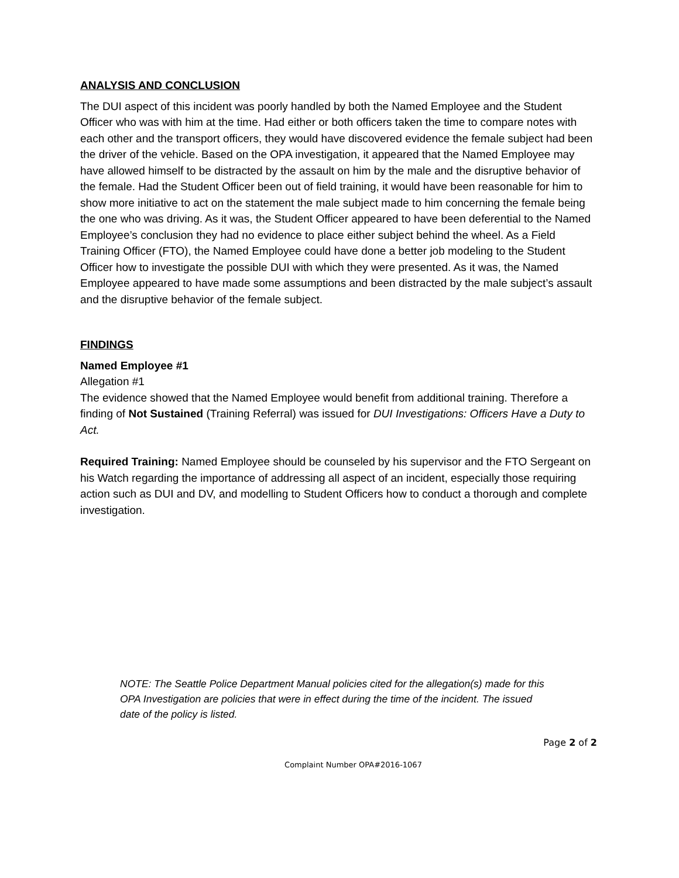ANALYSIS AND CONCLUSION
The DUI aspect of this incident was poorly handled by both the Named Employee and the Student Officer who was with him at the time. Had either or both officers taken the time to compare notes with each other and the transport officers, they would have discovered evidence the female subject had been the driver of the vehicle. Based on the OPA investigation, it appeared that the Named Employee may have allowed himself to be distracted by the assault on him by the male and the disruptive behavior of the female. Had the Student Officer been out of field training, it would have been reasonable for him to show more initiative to act on the statement the male subject made to him concerning the female being the one who was driving. As it was, the Student Officer appeared to have been deferential to the Named Employee’s conclusion they had no evidence to place either subject behind the wheel. As a Field Training Officer (FTO), the Named Employee could have done a better job modeling to the Student Officer how to investigate the possible DUI with which they were presented. As it was, the Named Employee appeared to have made some assumptions and been distracted by the male subject’s assault and the disruptive behavior of the female subject.
FINDINGS
Named Employee #1
Allegation #1
The evidence showed that the Named Employee would benefit from additional training. Therefore a finding of Not Sustained (Training Referral) was issued for DUI Investigations: Officers Have a Duty to Act.
Required Training: Named Employee should be counseled by his supervisor and the FTO Sergeant on his Watch regarding the importance of addressing all aspect of an incident, especially those requiring action such as DUI and DV, and modelling to Student Officers how to conduct a thorough and complete investigation.
NOTE: The Seattle Police Department Manual policies cited for the allegation(s) made for this OPA Investigation are policies that were in effect during the time of the incident. The issued date of the policy is listed.
Page 2 of 2
Complaint Number OPA#2016-1067